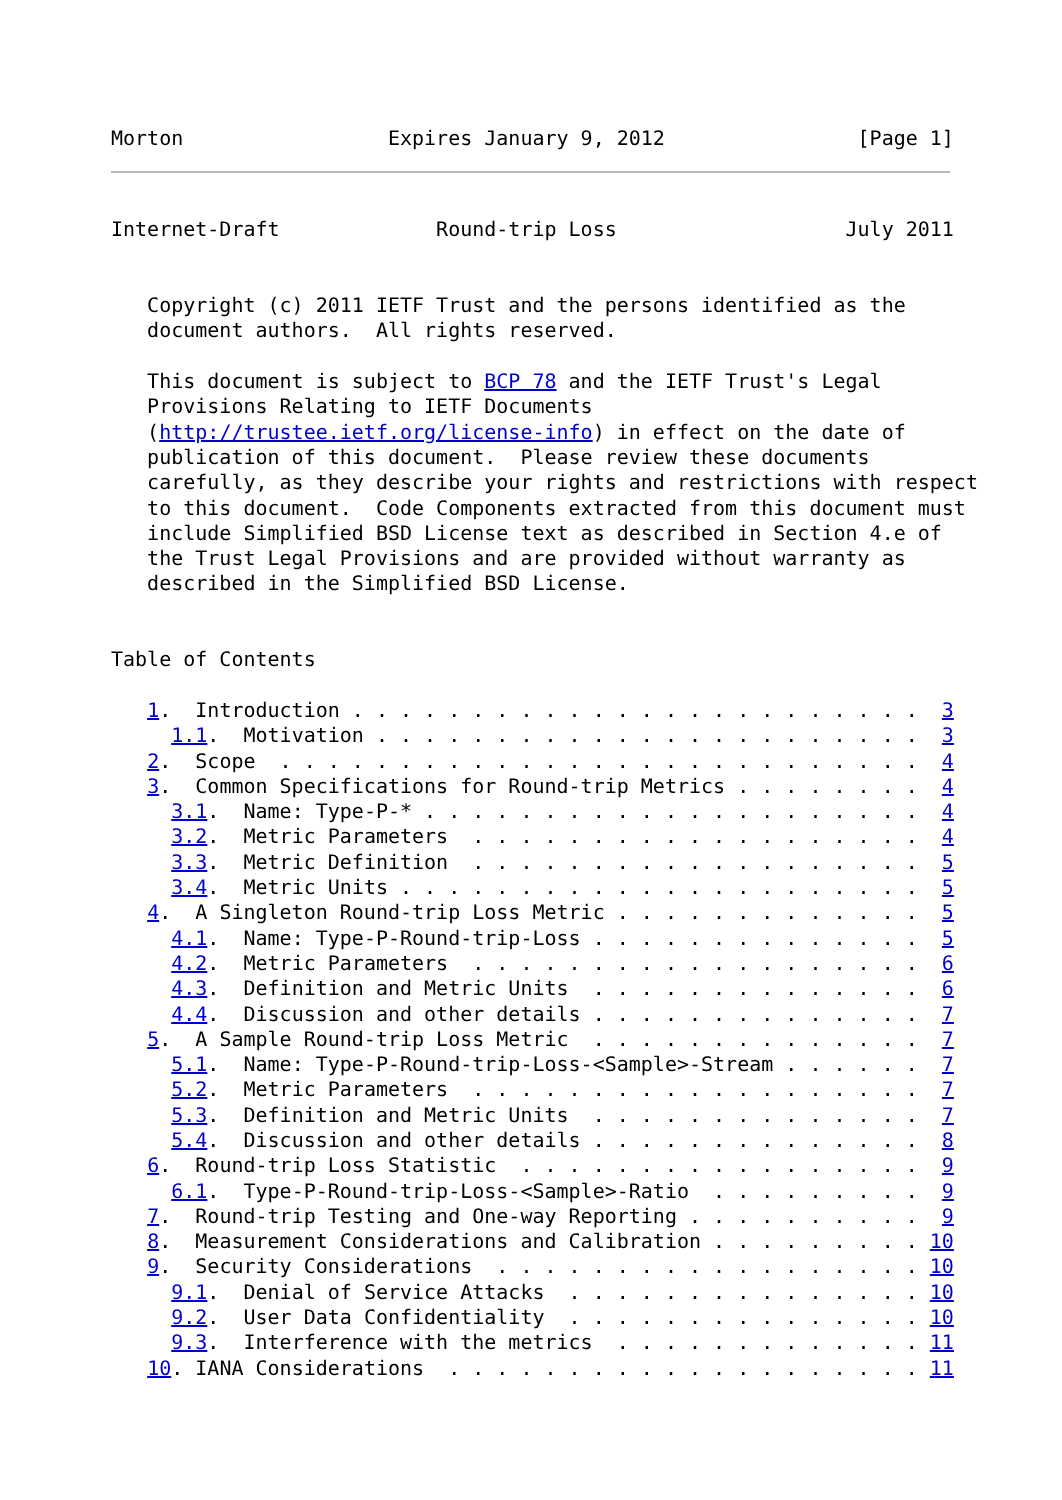Morton                 Expires January 9, 2012                [Page 1]
Internet-Draft             Round-trip Loss                   July 2011


   Copyright (c) 2011 IETF Trust and the persons identified as the
   document authors.  All rights reserved.

   This document is subject to BCP 78 and the IETF Trust's Legal
   Provisions Relating to IETF Documents
   (http://trustee.ietf.org/license-info) in effect on the date of
   publication of this document.  Please review these documents
   carefully, as they describe your rights and restrictions with respect
   to this document.  Code Components extracted from this document must
   include Simplified BSD License text as described in Section 4.e of
   the Trust Legal Provisions and are provided without warranty as
   described in the Simplified BSD License.


Table of Contents

   1.  Introduction . . . . . . . . . . . . . . . . . . . . . . . .  3
     1.1.  Motivation . . . . . . . . . . . . . . . . . . . . . . .  3
   2.  Scope  . . . . . . . . . . . . . . . . . . . . . . . . . . .  4
   3.  Common Specifications for Round-trip Metrics . . . . . . . .  4
     3.1.  Name: Type-P-* . . . . . . . . . . . . . . . . . . . . .  4
     3.2.  Metric Parameters  . . . . . . . . . . . . . . . . . . .  4
     3.3.  Metric Definition  . . . . . . . . . . . . . . . . . . .  5
     3.4.  Metric Units . . . . . . . . . . . . . . . . . . . . . .  5
   4.  A Singleton Round-trip Loss Metric . . . . . . . . . . . . .  5
     4.1.  Name: Type-P-Round-trip-Loss . . . . . . . . . . . . . .  5
     4.2.  Metric Parameters  . . . . . . . . . . . . . . . . . . .  6
     4.3.  Definition and Metric Units  . . . . . . . . . . . . . .  6
     4.4.  Discussion and other details . . . . . . . . . . . . . .  7
   5.  A Sample Round-trip Loss Metric  . . . . . . . . . . . . . .  7
     5.1.  Name: Type-P-Round-trip-Loss-<Sample>-Stream . . . . . .  7
     5.2.  Metric Parameters  . . . . . . . . . . . . . . . . . . .  7
     5.3.  Definition and Metric Units  . . . . . . . . . . . . . .  7
     5.4.  Discussion and other details . . . . . . . . . . . . . .  8
   6.  Round-trip Loss Statistic  . . . . . . . . . . . . . . . . .  9
     6.1.  Type-P-Round-trip-Loss-<Sample>-Ratio  . . . . . . . . .  9
   7.  Round-trip Testing and One-way Reporting . . . . . . . . . .  9
   8.  Measurement Considerations and Calibration . . . . . . . . . 10
   9.  Security Considerations  . . . . . . . . . . . . . . . . . . 10
     9.1.  Denial of Service Attacks  . . . . . . . . . . . . . . . 10
     9.2.  User Data Confidentiality  . . . . . . . . . . . . . . . 10
     9.3.  Interference with the metrics  . . . . . . . . . . . . . 11
   10. IANA Considerations  . . . . . . . . . . . . . . . . . . . . 11